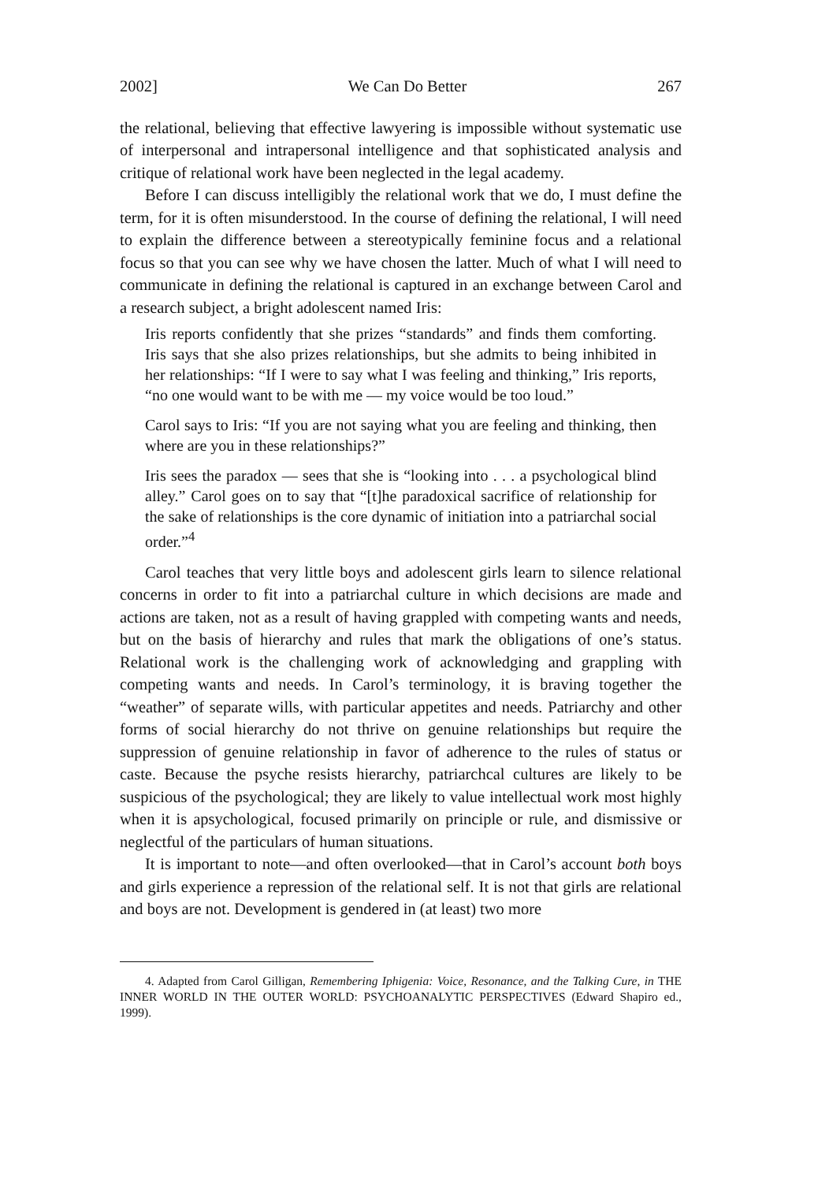2002] We Can Do Better 267
the relational, believing that effective lawyering is impossible without systematic use of interpersonal and intrapersonal intelligence and that sophisticated analysis and critique of relational work have been neglected in the legal academy.
Before I can discuss intelligibly the relational work that we do, I must define the term, for it is often misunderstood. In the course of defining the relational, I will need to explain the difference between a stereotypically feminine focus and a relational focus so that you can see why we have chosen the latter. Much of what I will need to communicate in defining the relational is captured in an exchange between Carol and a research subject, a bright adolescent named Iris:
Iris reports confidently that she prizes “standards” and finds them comforting. Iris says that she also prizes relationships, but she admits to being inhibited in her relationships: “If I were to say what I was feeling and thinking,” Iris reports, “no one would want to be with me — my voice would be too loud.”
Carol says to Iris: “If you are not saying what you are feeling and thinking, then where are you in these relationships?”
Iris sees the paradox — sees that she is “looking into . . . a psychological blind alley.” Carol goes on to say that “[t]he paradoxical sacrifice of relationship for the sake of relationships is the core dynamic of initiation into a patriarchal social order.”<sup>4</sup>
Carol teaches that very little boys and adolescent girls learn to silence relational concerns in order to fit into a patriarchal culture in which decisions are made and actions are taken, not as a result of having grappled with competing wants and needs, but on the basis of hierarchy and rules that mark the obligations of one’s status. Relational work is the challenging work of acknowledging and grappling with competing wants and needs. In Carol’s terminology, it is braving together the “weather” of separate wills, with particular appetites and needs. Patriarchy and other forms of social hierarchy do not thrive on genuine relationships but require the suppression of genuine relationship in favor of adherence to the rules of status or caste. Because the psyche resists hierarchy, patriarchcal cultures are likely to be suspicious of the psychological; they are likely to value intellectual work most highly when it is apsychological, focused primarily on principle or rule, and dismissive or neglectful of the particulars of human situations.
It is important to note—and often overlooked—that in Carol’s account both boys and girls experience a repression of the relational self. It is not that girls are relational and boys are not. Development is gendered in (at least) two more
4. Adapted from Carol Gilligan, Remembering Iphigenia: Voice, Resonance, and the Talking Cure, in THE INNER WORLD IN THE OUTER WORLD: PSYCHOANALYTIC PERSPECTIVES (Edward Shapiro ed., 1999).